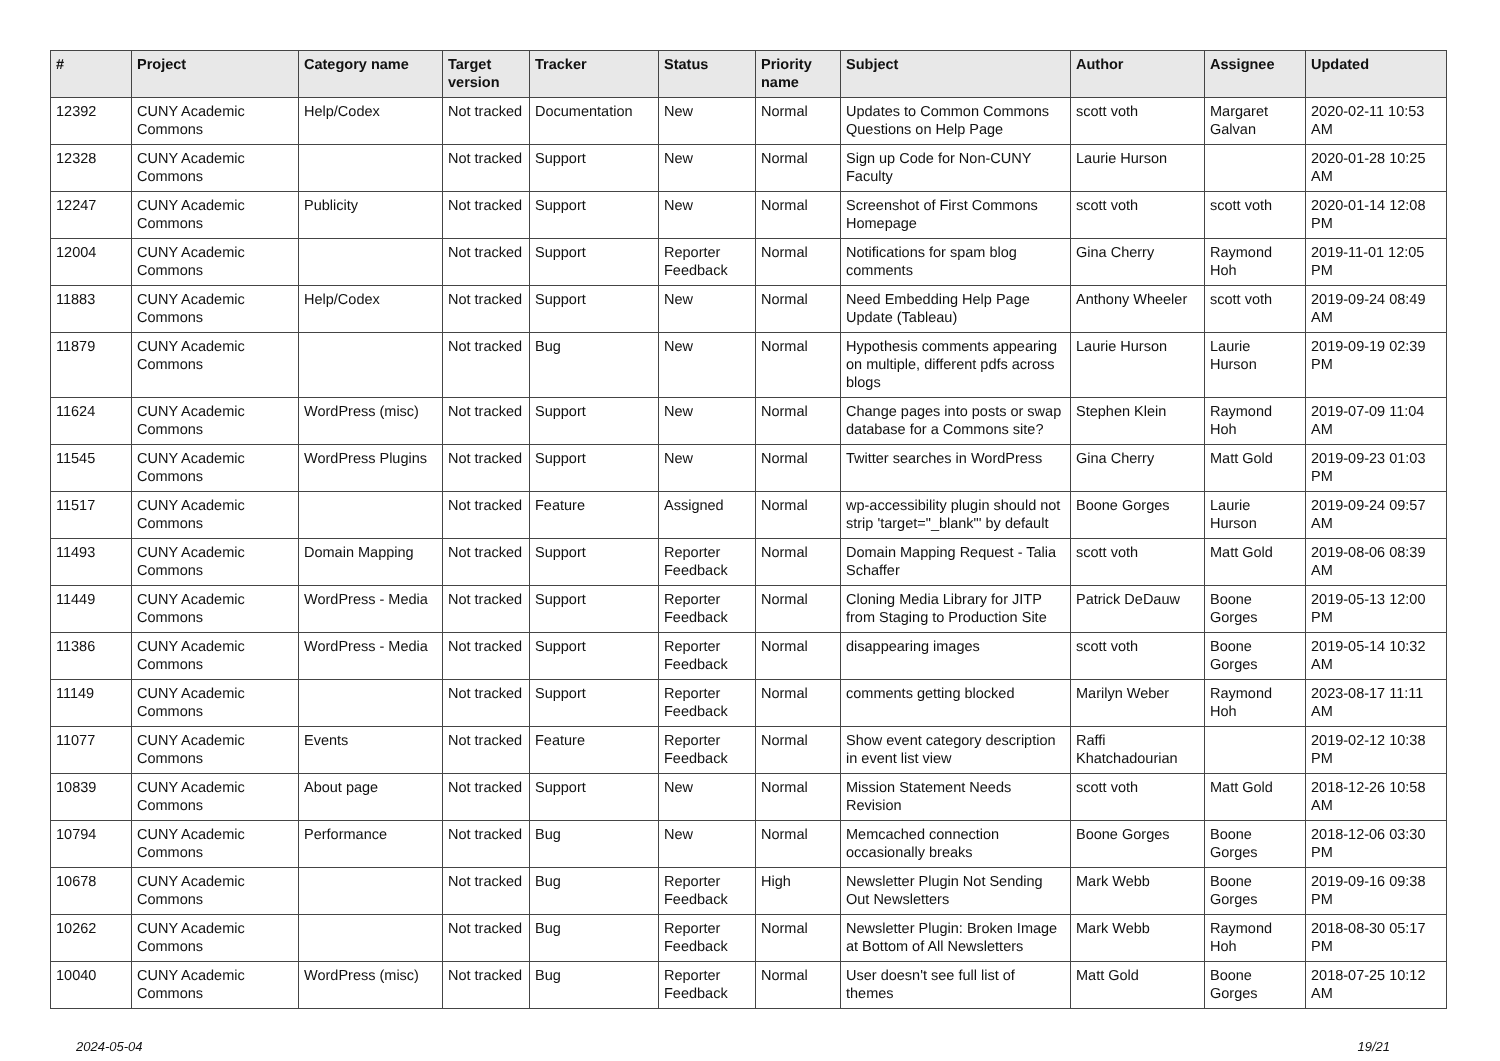| # | Project | Category name | Target version | Tracker | Status | Priority name | Subject | Author | Assignee | Updated |
| --- | --- | --- | --- | --- | --- | --- | --- | --- | --- | --- |
| 12392 | CUNY Academic Commons | Help/Codex | Not tracked | Documentation | New | Normal | Updates to Common Commons Questions on Help Page | scott voth | Margaret Galvan | 2020-02-11 10:53 AM |
| 12328 | CUNY Academic Commons | | Not tracked | Support | New | Normal | Sign up Code for Non-CUNY Faculty | Laurie Hurson | | 2020-01-28 10:25 AM |
| 12247 | CUNY Academic Commons | Publicity | Not tracked | Support | New | Normal | Screenshot of First Commons Homepage | scott voth | scott voth | 2020-01-14 12:08 PM |
| 12004 | CUNY Academic Commons | | Not tracked | Support | Reporter Feedback | Normal | Notifications for spam blog comments | Gina Cherry | Raymond Hoh | 2019-11-01 12:05 PM |
| 11883 | CUNY Academic Commons | Help/Codex | Not tracked | Support | New | Normal | Need Embedding Help Page Update (Tableau) | Anthony Wheeler | scott voth | 2019-09-24 08:49 AM |
| 11879 | CUNY Academic Commons | | Not tracked | Bug | New | Normal | Hypothesis comments appearing on multiple, different pdfs across blogs | Laurie Hurson | Laurie Hurson | 2019-09-19 02:39 PM |
| 11624 | CUNY Academic Commons | WordPress (misc) | Not tracked | Support | New | Normal | Change pages into posts or swap database for a Commons site? | Stephen Klein | Raymond Hoh | 2019-07-09 11:04 AM |
| 11545 | CUNY Academic Commons | WordPress Plugins | Not tracked | Support | New | Normal | Twitter searches in WordPress | Gina Cherry | Matt Gold | 2019-09-23 01:03 PM |
| 11517 | CUNY Academic Commons | | Not tracked | Feature | Assigned | Normal | wp-accessibility plugin should not strip 'target="_blank"' by default | Boone Gorges | Laurie Hurson | 2019-09-24 09:57 AM |
| 11493 | CUNY Academic Commons | Domain Mapping | Not tracked | Support | Reporter Feedback | Normal | Domain Mapping Request - Talia Schaffer | scott voth | Matt Gold | 2019-08-06 08:39 AM |
| 11449 | CUNY Academic Commons | WordPress - Media | Not tracked | Support | Reporter Feedback | Normal | Cloning Media Library for JITP from Staging to Production Site | Patrick DeDauw | Boone Gorges | 2019-05-13 12:00 PM |
| 11386 | CUNY Academic Commons | WordPress - Media | Not tracked | Support | Reporter Feedback | Normal | disappearing images | scott voth | Boone Gorges | 2019-05-14 10:32 AM |
| 11149 | CUNY Academic Commons | | Not tracked | Support | Reporter Feedback | Normal | comments getting blocked | Marilyn Weber | Raymond Hoh | 2023-08-17 11:11 AM |
| 11077 | CUNY Academic Commons | Events | Not tracked | Feature | Reporter Feedback | Normal | Show event category description in event list view | Raffi Khatchadourian | | 2019-02-12 10:38 PM |
| 10839 | CUNY Academic Commons | About page | Not tracked | Support | New | Normal | Mission Statement Needs Revision | scott voth | Matt Gold | 2018-12-26 10:58 AM |
| 10794 | CUNY Academic Commons | Performance | Not tracked | Bug | New | Normal | Memcached connection occasionally breaks | Boone Gorges | Boone Gorges | 2018-12-06 03:30 PM |
| 10678 | CUNY Academic Commons | | Not tracked | Bug | Reporter Feedback | High | Newsletter Plugin Not Sending Out Newsletters | Mark Webb | Boone Gorges | 2019-09-16 09:38 PM |
| 10262 | CUNY Academic Commons | | Not tracked | Bug | Reporter Feedback | Normal | Newsletter Plugin: Broken Image at Bottom of All Newsletters | Mark Webb | Raymond Hoh | 2018-08-30 05:17 PM |
| 10040 | CUNY Academic Commons | WordPress (misc) | Not tracked | Bug | Reporter Feedback | Normal | User doesn't see full list of themes | Matt Gold | Boone Gorges | 2018-07-25 10:12 AM |
2024-05-04 19/21